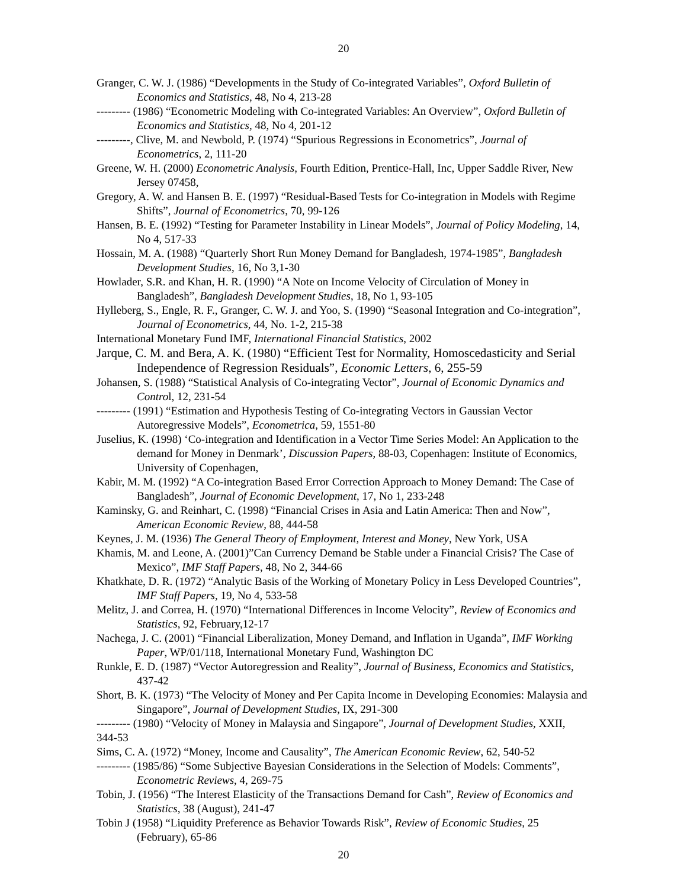20
Granger, C. W. J. (1986) “Developments in the Study of Co-integrated Variables”, Oxford Bulletin of Economics and Statistics, 48, No 4, 213-28
--------- (1986) “Econometric Modeling with Co-integrated Variables: An Overview”, Oxford Bulletin of Economics and Statistics, 48, No 4, 201-12
---------, Clive, M. and Newbold, P. (1974) “Spurious Regressions in Econometrics”, Journal of Econometrics, 2, 111-20
Greene, W. H. (2000) Econometric Analysis, Fourth Edition, Prentice-Hall, Inc, Upper Saddle River, New Jersey 07458,
Gregory, A. W. and Hansen B. E. (1997) “Residual-Based Tests for Co-integration in Models with Regime Shifts”, Journal of Econometrics, 70, 99-126
Hansen, B. E. (1992) “Testing for Parameter Instability in Linear Models”, Journal of Policy Modeling, 14, No 4, 517-33
Hossain, M. A. (1988) “Quarterly Short Run Money Demand for Bangladesh, 1974-1985”, Bangladesh Development Studies, 16, No 3,1-30
Howlader, S.R. and Khan, H. R. (1990) “A Note on Income Velocity of Circulation of Money in Bangladesh”, Bangladesh Development Studies, 18, No 1, 93-105
Hylleberg, S., Engle, R. F., Granger, C. W. J. and Yoo, S. (1990) “Seasonal Integration and Co-integration”, Journal of Econometrics, 44, No. 1-2, 215-38
International Monetary Fund IMF, International Financial Statistics, 2002
Jarque, C. M. and Bera, A. K. (1980) “Efficient Test for Normality, Homoscedasticity and Serial Independence of Regression Residuals”, Economic Letters, 6, 255-59
Johansen, S. (1988) “Statistical Analysis of Co-integrating Vector”, Journal of Economic Dynamics and Control, 12, 231-54
--------- (1991) “Estimation and Hypothesis Testing of Co-integrating Vectors in Gaussian Vector Autoregressive Models”, Econometrica, 59, 1551-80
Juselius, K. (1998) ‘Co-integration and Identification in a Vector Time Series Model: An Application to the demand for Money in Denmark’, Discussion Papers, 88-03, Copenhagen: Institute of Economics, University of Copenhagen,
Kabir, M. M. (1992) “A Co-integration Based Error Correction Approach to Money Demand: The Case of Bangladesh”, Journal of Economic Development, 17, No 1, 233-248
Kaminsky, G. and Reinhart, C. (1998) “Financial Crises in Asia and Latin America: Then and Now”, American Economic Review, 88, 444-58
Keynes, J. M. (1936) The General Theory of Employment, Interest and Money, New York, USA
Khamis, M. and Leone, A. (2001)”Can Currency Demand be Stable under a Financial Crisis? The Case of Mexico”, IMF Staff Papers, 48, No 2, 344-66
Khatkhate, D. R. (1972) “Analytic Basis of the Working of Monetary Policy in Less Developed Countries”, IMF Staff Papers, 19, No 4, 533-58
Melitz, J. and Correa, H. (1970) “International Differences in Income Velocity”, Review of Economics and Statistics, 92, February,12-17
Nachega, J. C. (2001) “Financial Liberalization, Money Demand, and Inflation in Uganda”, IMF Working Paper, WP/01/118, International Monetary Fund, Washington DC
Runkle, E. D. (1987) “Vector Autoregression and Reality”, Journal of Business, Economics and Statistics, 437-42
Short, B. K. (1973) “The Velocity of Money and Per Capita Income in Developing Economies: Malaysia and Singapore”, Journal of Development Studies, IX, 291-300
--------- (1980) “Velocity of Money in Malaysia and Singapore”, Journal of Development Studies, XXII, 344-53
Sims, C. A. (1972) “Money, Income and Causality”, The American Economic Review, 62, 540-52
--------- (1985/86) “Some Subjective Bayesian Considerations in the Selection of Models: Comments”, Econometric Reviews, 4, 269-75
Tobin, J. (1956) “The Interest Elasticity of the Transactions Demand for Cash”, Review of Economics and Statistics, 38 (August), 241-47
Tobin J (1958) “Liquidity Preference as Behavior Towards Risk”, Review of Economic Studies, 25 (February), 65-86
20